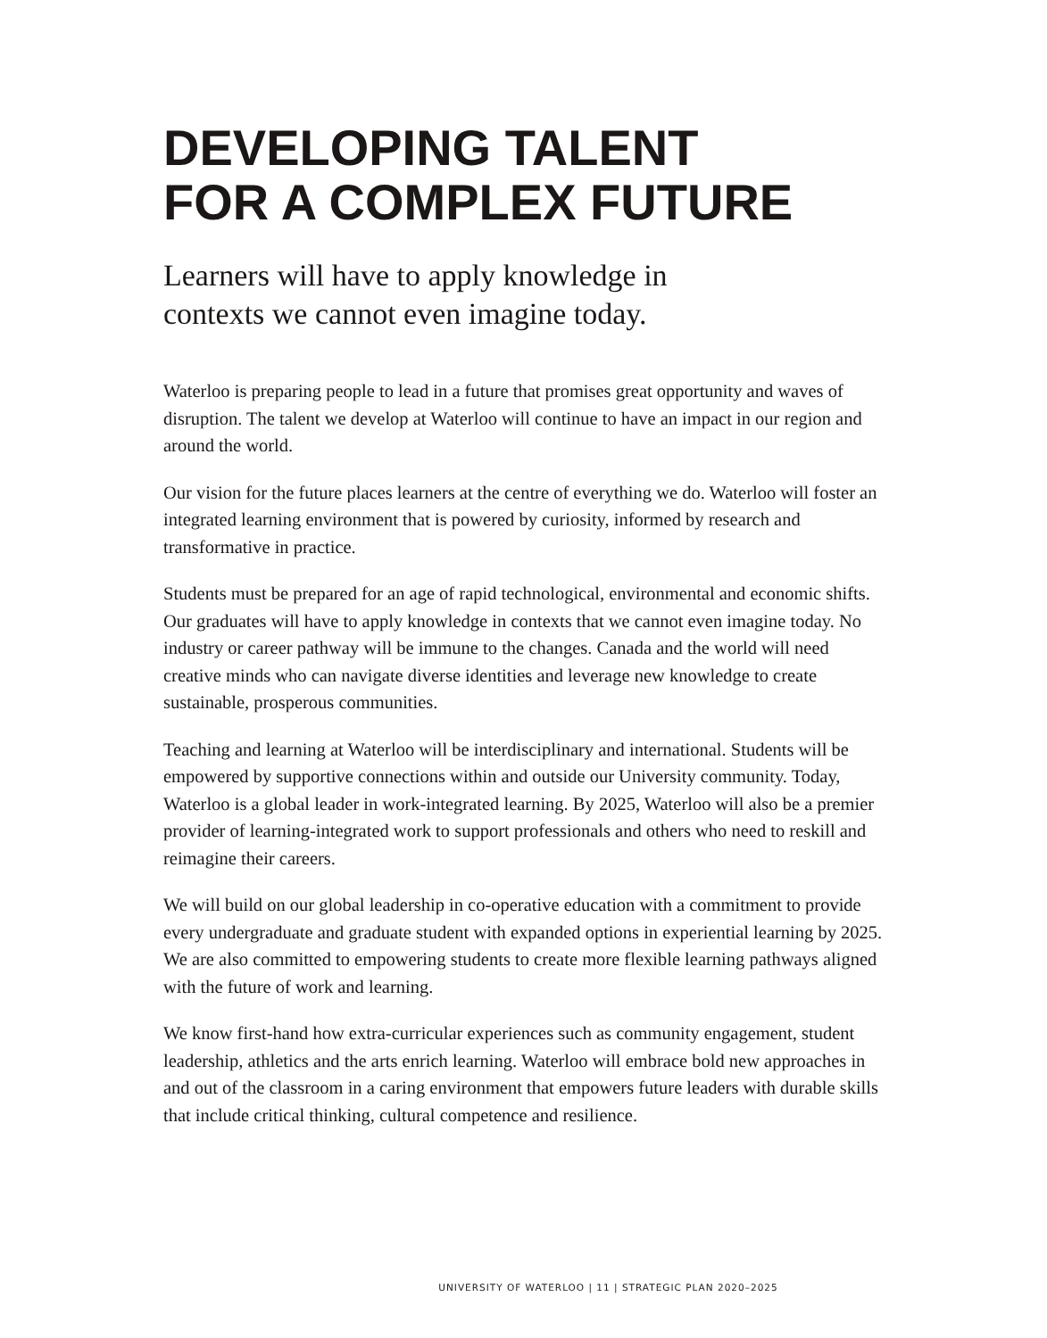DEVELOPING TALENT
FOR A COMPLEX FUTURE
Learners will have to apply knowledge in
contexts we cannot even imagine today.
Waterloo is preparing people to lead in a future that promises great opportunity and waves of disruption. The talent we develop at Waterloo will continue to have an impact in our region and around the world.
Our vision for the future places learners at the centre of everything we do. Waterloo will foster an integrated learning environment that is powered by curiosity, informed by research and transformative in practice.
Students must be prepared for an age of rapid technological, environmental and economic shifts. Our graduates will have to apply knowledge in contexts that we cannot even imagine today. No industry or career pathway will be immune to the changes. Canada and the world will need creative minds who can navigate diverse identities and leverage new knowledge to create sustainable, prosperous communities.
Teaching and learning at Waterloo will be interdisciplinary and international. Students will be empowered by supportive connections within and outside our University community. Today, Waterloo is a global leader in work-integrated learning. By 2025, Waterloo will also be a premier provider of learning-integrated work to support professionals and others who need to reskill and reimagine their careers.
We will build on our global leadership in co-operative education with a commitment to provide every undergraduate and graduate student with expanded options in experiential learning by 2025. We are also committed to empowering students to create more flexible learning pathways aligned with the future of work and learning.
We know first-hand how extra-curricular experiences such as community engagement, student leadership, athletics and the arts enrich learning. Waterloo will embrace bold new approaches in and out of the classroom in a caring environment that empowers future leaders with durable skills that include critical thinking, cultural competence and resilience.
UNIVERSITY OF WATERLOO | 11 | STRATEGIC PLAN 2020–2025